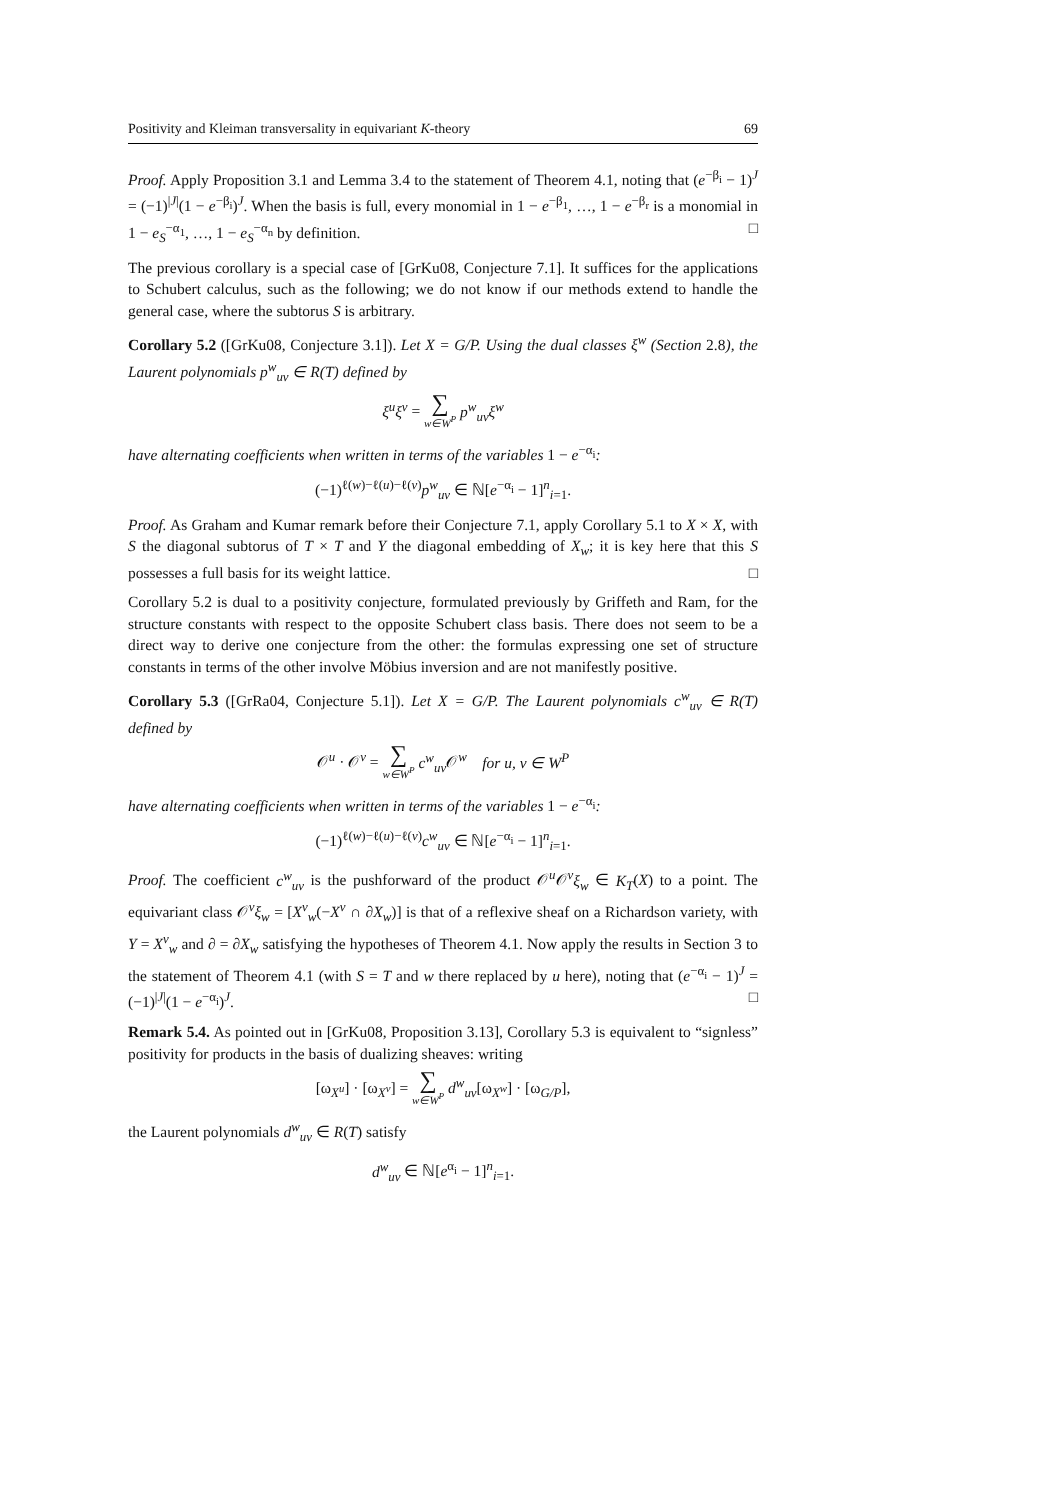Positivity and Kleiman transversality in equivariant K-theory 69
Proof. Apply Proposition 3.1 and Lemma 3.4 to the statement of Theorem 4.1, noting that (e<sup>−β<sub>i</sub></sup> − 1)<sup>J</sup> = (−1)<sup>|J|</sup>(1 − e<sup>−β<sub>i</sub></sup>)<sup>J</sup>. When the basis is full, every monomial in 1 − e<sup>−β<sub>1</sub></sup>, …, 1 − e<sup>−β<sub>r</sub></sup> is a monomial in 1 − e<sub>S</sub><sup>−α<sub>1</sub></sup>, …, 1 − e<sub>S</sub><sup>−α<sub>n</sub></sup> by definition. □
The previous corollary is a special case of [GrKu08, Conjecture 7.1]. It suffices for the applications to Schubert calculus, such as the following; we do not know if our methods extend to handle the general case, where the subtorus S is arbitrary.
Corollary 5.2 ([GrKu08, Conjecture 3.1]). Let X = G/P. Using the dual classes ξ<sup>w</sup> (Section 2.8), the Laurent polynomials p<sup>w</sup><sub>uv</sub> ∈ R(T) defined by
ξ<sup>u</sup>ξ<sup>v</sup> = ∑ w∈W<sup>P</sup> p<sup>w</sup><sub>uv</sub>ξ<sup>w</sup>
have alternating coefficients when written in terms of the variables 1 − e<sup>−α<sub>i</sub></sup>:
(−1)<sup>ℓ(w)−ℓ(u)−ℓ(v)</sup>p<sup>w</sup><sub>uv</sub> ∈ ℕ[e<sup>−α<sub>i</sub></sup> − 1]<sup>n</sup><sub>i=1</sub>.
Proof. As Graham and Kumar remark before their Conjecture 7.1, apply Corollary 5.1 to X × X, with S the diagonal subtorus of T × T and Y the diagonal embedding of X<sub>w</sub>; it is key here that this S possesses a full basis for its weight lattice. □
Corollary 5.2 is dual to a positivity conjecture, formulated previously by Griffeth and Ram, for the structure constants with respect to the opposite Schubert class basis. There does not seem to be a direct way to derive one conjecture from the other: the formulas expressing one set of structure constants in terms of the other involve Möbius inversion and are not manifestly positive.
Corollary 5.3 ([GrRa04, Conjecture 5.1]). Let X = G/P. The Laurent polynomials c<sup>w</sup><sub>uv</sub> ∈ R(T) defined by
𝒪<sup>u</sup> · 𝒪<sup>v</sup> = ∑ w∈W<sup>P</sup> c<sup>w</sup><sub>uv</sub> 𝒪<sup>w</sup> for u, v ∈ W<sup>P</sup>
have alternating coefficients when written in terms of the variables 1 − e<sup>−α<sub>i</sub></sup>:
(−1)<sup>ℓ(w)−ℓ(u)−ℓ(v)</sup>c<sup>w</sup><sub>uv</sub> ∈ ℕ[e<sup>−α<sub>i</sub></sup> − 1]<sup>n</sup><sub>i=1</sub>.
Proof. The coefficient c<sup>w</sup><sub>uv</sub> is the pushforward of the product 𝒪<sup>u</sup>𝒪<sup>v</sup>ξ<sub>w</sub> ∈ K<sub>T</sub>(X) to a point. The equivariant class 𝒪<sup>v</sup>ξ<sub>w</sub> = [X<sup>v</sup><sub>w</sub>(−X<sup>v</sup> ∩ ∂X<sub>w</sub>)] is that of a reflexive sheaf on a Richardson variety, with Y = X<sup>v</sup><sub>w</sub> and ∂ = ∂X<sub>w</sub> satisfying the hypotheses of Theorem 4.1. Now apply the results in Section 3 to the statement of Theorem 4.1 (with S = T and w there replaced by u here), noting that (e<sup>−α<sub>i</sub></sup> − 1)<sup>J</sup> = (−1)<sup>|J|</sup>(1 − e<sup>−α<sub>i</sub></sup>)<sup>J</sup>. □
Remark 5.4. As pointed out in [GrKu08, Proposition 3.13], Corollary 5.3 is equivalent to “signless” positivity for products in the basis of dualizing sheaves: writing
[ω<sub>X<sup>u</sup></sub>] · [ω<sub>X<sup>v</sup></sub>] = ∑ w∈W<sup>P</sup> d<sup>w</sup><sub>uv</sub>[ω<sub>X<sup>w</sup></sub>] · [ω<sub>G/P</sub>],
the Laurent polynomials d<sup>w</sup><sub>uv</sub> ∈ R(T) satisfy
d<sup>w</sup><sub>uv</sub> ∈ ℕ[e<sup>α<sub>i</sub></sup> − 1]<sup>n</sup><sub>i=1</sub>.